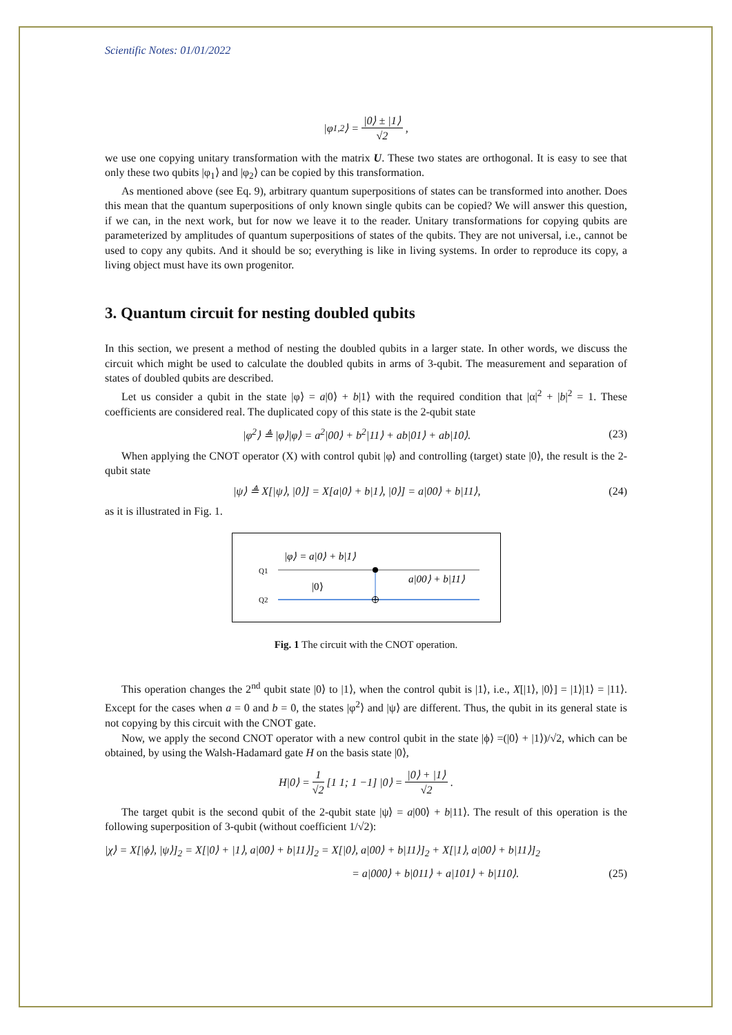Scientific Notes: 01/01/2022
|φ<sub>1,2</sub>⟩ = |0⟩ ± |1⟩ √2,
we use one copying unitary transformation with the matrix U. These two states are orthogonal. It is easy to see that only these two qubits |φ<sub>1</sub>⟩ and |φ<sub>2</sub>⟩ can be copied by this transformation.
As mentioned above (see Eq. 9), arbitrary quantum superpositions of states can be transformed into another. Does this mean that the quantum superpositions of only known single qubits can be copied? We will answer this question, if we can, in the next work, but for now we leave it to the reader. Unitary transformations for copying qubits are parameterized by amplitudes of quantum superpositions of states of the qubits. They are not universal, i.e., cannot be used to copy any qubits. And it should be so; everything is like in living systems. In order to reproduce its copy, a living object must have its own progenitor.
3. Quantum circuit for nesting doubled qubits
In this section, we present a method of nesting the doubled qubits in a larger state. In other words, we discuss the circuit which might be used to calculate the doubled qubits in arms of 3-qubit. The measurement and separation of states of doubled qubits are described.
Let us consider a qubit in the state |φ⟩ = a|0⟩ + b|1⟩ with the required condition that |α|<sup>2</sup> + |b|<sup>2</sup> = 1. These coefficients are considered real. The duplicated copy of this state is the 2-qubit state
|φ<sup>2</sup>⟩ ≜ |φ⟩|φ⟩ = a<sup>2</sup>|00⟩ + b<sup>2</sup>|11⟩ + ab|01⟩ + ab|10⟩. (23)
When applying the CNOT operator (X) with control qubit |φ⟩ and controlling (target) state |0⟩, the result is the 2-qubit state
|ψ⟩ ≜ X[|ψ⟩, |0⟩] = X[a|0⟩ + b|1⟩, |0⟩] = a|00⟩ + b|11⟩, (24)
as it is illustrated in Fig. 1.
|φ⟩ = a|0⟩ + b|1⟩
Q1
|0⟩
Q2
a|00⟩ + b|11⟩
Fig. 1 The circuit with the CNOT operation.
This operation changes the 2<sup>nd</sup> qubit state |0⟩ to |1⟩, when the control qubit is |1⟩, i.e., X[|1⟩, |0⟩] = |1⟩|1⟩ = |11⟩. Except for the cases when a = 0 and b = 0, the states |φ<sup>2</sup>⟩ and |ψ⟩ are different. Thus, the qubit in its general state is not copying by this circuit with the CNOT gate.
Now, we apply the second CNOT operator with a new control qubit in the state |ϕ⟩ =(|0⟩ + |1⟩)/√2, which can be obtained, by using the Walsh-Hadamard gate H on the basis state |0⟩,
H |0⟩ = 1 √2 [1 1; 1 −1] |0⟩ = |0⟩ + |1⟩ √2.
The target qubit is the second qubit of the 2-qubit state |ψ⟩ = a|00⟩ + b|11⟩. The result of this operation is the following superposition of 3-qubit (without coefficient 1/√2):
|χ⟩ = X[|ϕ⟩, |ψ⟩]<sub>2</sub> = X[|0⟩ + |1⟩, a|00⟩ + b|11⟩]<sub>2</sub> = X[|0⟩, a|00⟩ + b|11⟩]<sub>2</sub> + X[|1⟩, a|00⟩ + b|11⟩]<sub>2</sub>
= a|000⟩ + b|011⟩ + a|101⟩ + b|110⟩. (25)